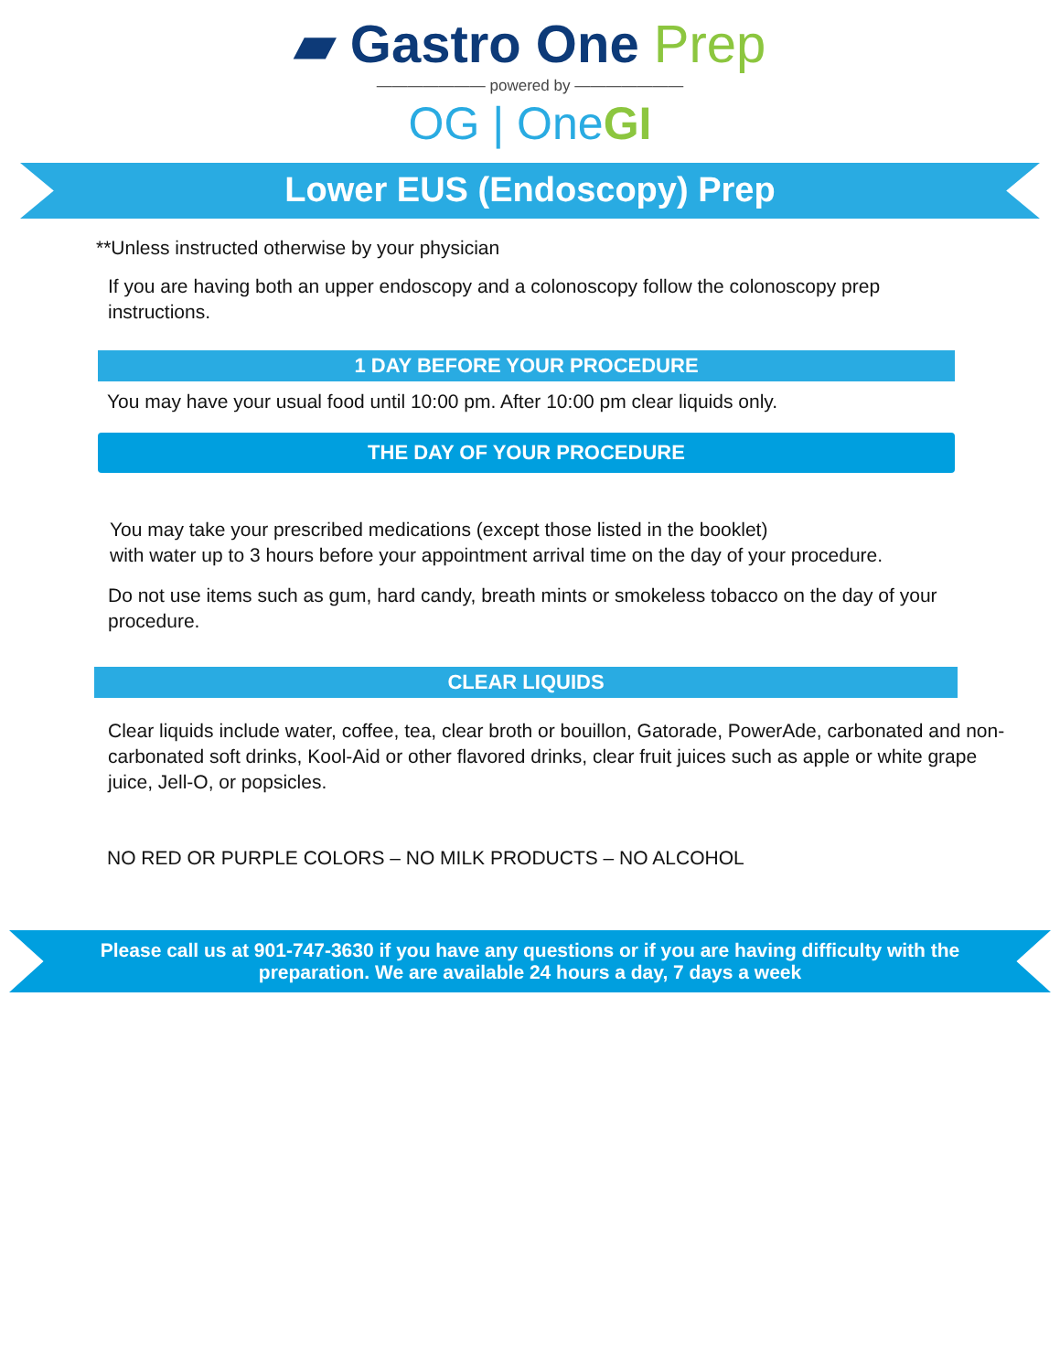▰ Gastro One Prep
——————— powered by ———————
OG | OneGI
Lower EUS (Endoscopy) Prep
**Unless instructed otherwise by your physician
If you are having both an upper endoscopy and a colonoscopy follow the colonoscopy prep instructions.
1 DAY BEFORE YOUR PROCEDURE
You may have your usual food until 10:00 pm. After 10:00 pm clear liquids only.
THE DAY OF YOUR PROCEDURE
You may take your prescribed medications (except those listed in the booklet)
with water up to 3 hours before your appointment arrival time on the day of your procedure.
Do not use items such as gum, hard candy, breath mints or smokeless tobacco on the day of your procedure.
CLEAR LIQUIDS
Clear liquids include water, coffee, tea, clear broth or bouillon, Gatorade, PowerAde, carbonated and non-carbonated soft drinks, Kool-Aid or other flavored drinks, clear fruit juices such as apple or white grape juice, Jell-O, or popsicles.
NO RED OR PURPLE COLORS – NO MILK PRODUCTS – NO ALCOHOL
Please call us at 901-747-3630 if you have any questions or if you are having difficulty with the preparation. We are available 24 hours a day, 7 days a week